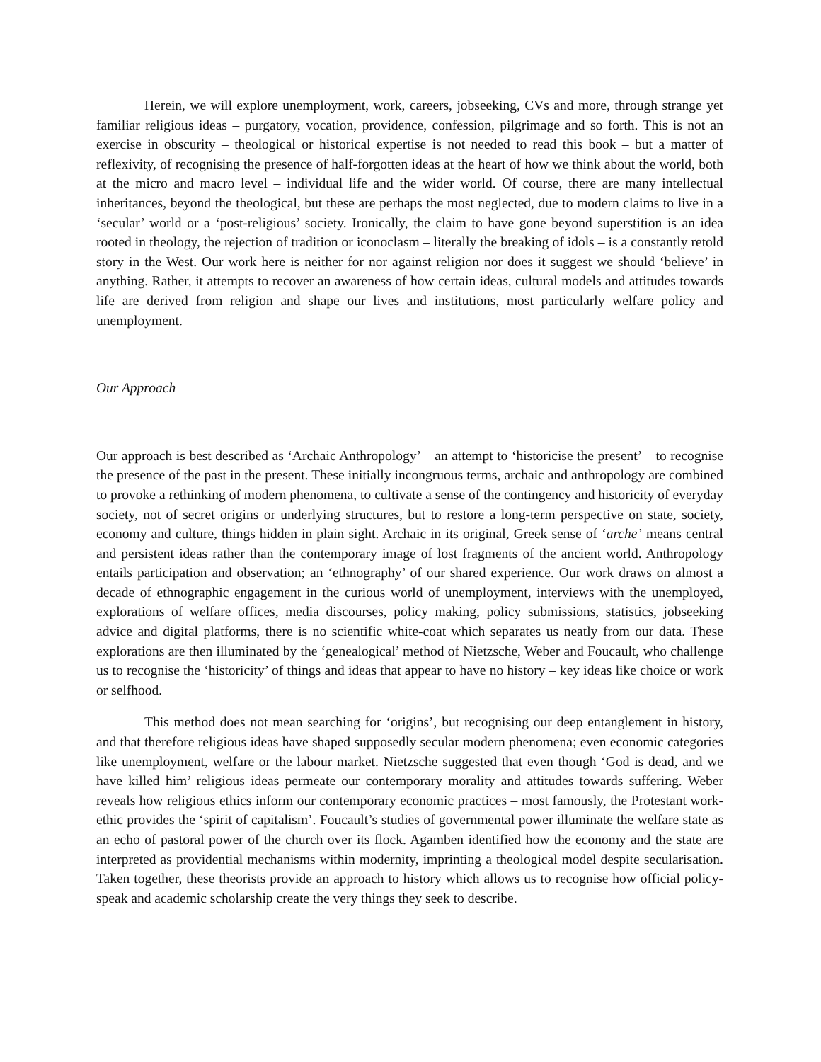Herein, we will explore unemployment, work, careers, jobseeking, CVs and more, through strange yet familiar religious ideas – purgatory, vocation, providence, confession, pilgrimage and so forth. This is not an exercise in obscurity – theological or historical expertise is not needed to read this book – but a matter of reflexivity, of recognising the presence of half-forgotten ideas at the heart of how we think about the world, both at the micro and macro level – individual life and the wider world. Of course, there are many intellectual inheritances, beyond the theological, but these are perhaps the most neglected, due to modern claims to live in a ‘secular’ world or a ‘post-religious’ society. Ironically, the claim to have gone beyond superstition is an idea rooted in theology, the rejection of tradition or iconoclasm – literally the breaking of idols – is a constantly retold story in the West. Our work here is neither for nor against religion nor does it suggest we should ‘believe’ in anything. Rather, it attempts to recover an awareness of how certain ideas, cultural models and attitudes towards life are derived from religion and shape our lives and institutions, most particularly welfare policy and unemployment.
Our Approach
Our approach is best described as ‘Archaic Anthropology’ – an attempt to ‘historicise the present’ – to recognise the presence of the past in the present. These initially incongruous terms, archaic and anthropology are combined to provoke a rethinking of modern phenomena, to cultivate a sense of the contingency and historicity of everyday society, not of secret origins or underlying structures, but to restore a long-term perspective on state, society, economy and culture, things hidden in plain sight. Archaic in its original, Greek sense of ‘arche’ means central and persistent ideas rather than the contemporary image of lost fragments of the ancient world. Anthropology entails participation and observation; an ‘ethnography’ of our shared experience. Our work draws on almost a decade of ethnographic engagement in the curious world of unemployment, interviews with the unemployed, explorations of welfare offices, media discourses, policy making, policy submissions, statistics, jobseeking advice and digital platforms, there is no scientific white-coat which separates us neatly from our data. These explorations are then illuminated by the ‘genealogical’ method of Nietzsche, Weber and Foucault, who challenge us to recognise the ‘historicity’ of things and ideas that appear to have no history – key ideas like choice or work or selfhood.
This method does not mean searching for ‘origins’, but recognising our deep entanglement in history, and that therefore religious ideas have shaped supposedly secular modern phenomena; even economic categories like unemployment, welfare or the labour market. Nietzsche suggested that even though ‘God is dead, and we have killed him’ religious ideas permeate our contemporary morality and attitudes towards suffering. Weber reveals how religious ethics inform our contemporary economic practices – most famously, the Protestant work-ethic provides the ‘spirit of capitalism’. Foucault’s studies of governmental power illuminate the welfare state as an echo of pastoral power of the church over its flock. Agamben identified how the economy and the state are interpreted as providential mechanisms within modernity, imprinting a theological model despite secularisation. Taken together, these theorists provide an approach to history which allows us to recognise how official policy-speak and academic scholarship create the very things they seek to describe.